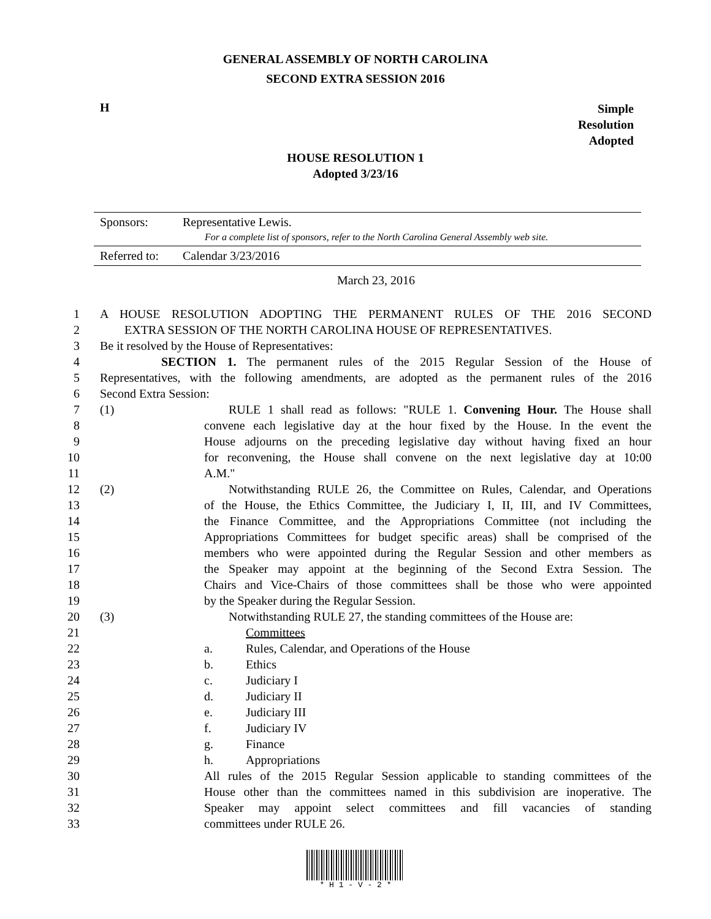GENERAL ASSEMBLY OF NORTH CAROLINA
SECOND EXTRA SESSION 2016
H Simple
Resolution
Adopted
HOUSE RESOLUTION 1
Adopted 3/23/16
| Sponsors: | Representative Lewis. For a complete list of sponsors, refer to the North Carolina General Assembly web site. |
| Referred to: | Calendar 3/23/2016 |
March 23, 2016
1 A HOUSE RESOLUTION ADOPTING THE PERMANENT RULES OF THE 2016 SECOND
2 EXTRA SESSION OF THE NORTH CAROLINA HOUSE OF REPRESENTATIVES.
3 Be it resolved by the House of Representatives:
4 SECTION 1. The permanent rules of the 2015 Regular Session of the House of
5 Representatives, with the following amendments, are adopted as the permanent rules of the 2016
6 Second Extra Session:
7 (1) RULE 1 shall read as follows: "RULE 1. Convening Hour. The House shall
8 convene each legislative day at the hour fixed by the House. In the event the
9 House adjourns on the preceding legislative day without having fixed an hour
10 for reconvening, the House shall convene on the next legislative day at 10:00
11 A.M."
12 (2) Notwithstanding RULE 26, the Committee on Rules, Calendar, and Operations
13 of the House, the Ethics Committee, the Judiciary I, II, III, and IV Committees,
14 the Finance Committee, and the Appropriations Committee (not including the
15 Appropriations Committees for budget specific areas) shall be comprised of the
16 members who were appointed during the Regular Session and other members as
17 the Speaker may appoint at the beginning of the Second Extra Session. The
18 Chairs and Vice-Chairs of those committees shall be those who were appointed
19 by the Speaker during the Regular Session.
20 (3) Notwithstanding RULE 27, the standing committees of the House are:
21 Committees
22 a. Rules, Calendar, and Operations of the House
23 b. Ethics
24 c. Judiciary I
25 d. Judiciary II
26 e. Judiciary III
27 f. Judiciary IV
28 g. Finance
29 h. Appropriations
30 All rules of the 2015 Regular Session applicable to standing committees of the
31 House other than the committees named in this subdivision are inoperative. The
32 Speaker may appoint select committees and fill vacancies of standing
33 committees under RULE 26.
* H 1 - V - 2 *